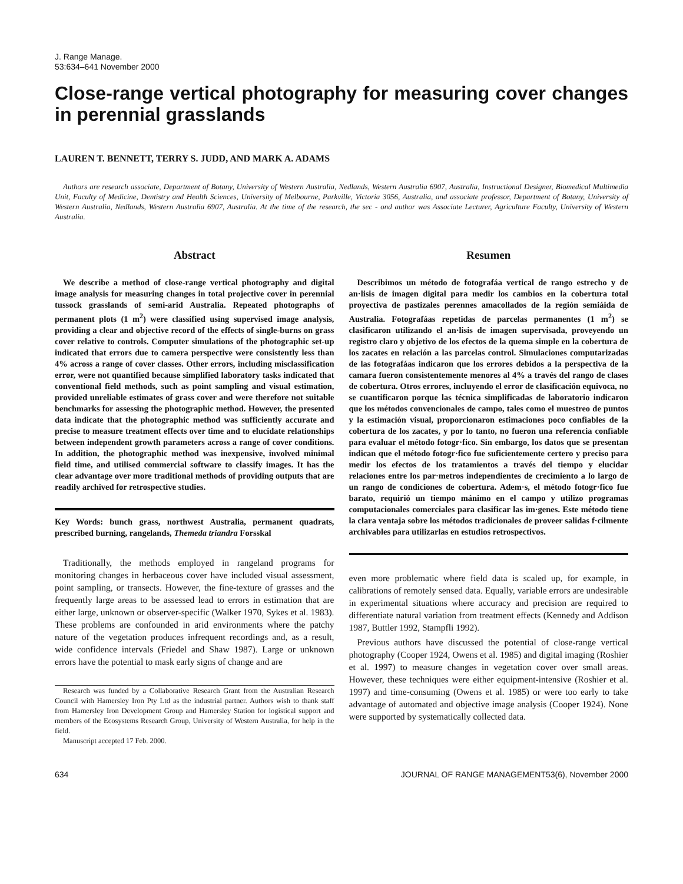J. Range Manage.
53:634–641 November 2000
Close-range vertical photography for measuring cover changes in perennial grasslands
LAUREN T. BENNETT, TERRY S. JUDD, AND MARK A. ADAMS
Authors are research associate, Department of Botany, University of Western Australia, Nedlands, Western Australia 6907, Australia, Instructional Designer, Biomedical Multimedia Unit, Faculty of Medicine, Dentistry and Health Sciences, University of Melbourne, Parkville, Victoria 3056, Australia, and associate professor, Department of Botany, University of Western Australia, Nedlands, Western Australia 6907, Australia. At the time of the research, the sec - ond author was Associate Lecturer, Agriculture Faculty, University of Western Australia.
Abstract
We describe a method of close-range vertical photography and digital image analysis for measuring changes in total projective cover in perennial tussock grasslands of semi-arid Australia. Repeated photographs of permanent plots (1 m<sup>2</sup>) were classified using supervised image analysis, providing a clear and objective record of the effects of single-burns on grass cover relative to controls. Computer simulations of the photographic set-up indicated that errors due to camera perspective were consistently less than 4% across a range of cover classes. Other errors, including misclassification error, were not quantified because simplified laboratory tasks indicated that conventional field methods, such as point sampling and visual estimation, provided unreliable estimates of grass cover and were therefore not suitable benchmarks for assessing the photographic method. However, the presented data indicate that the photographic method was sufficiently accurate and precise to measure treatment effects over time and to elucidate relationships between independent growth parameters across a range of cover conditions. In addition, the photographic method was inexpensive, involved minimal field time, and utilised commercial software to classify images. It has the clear advantage over more traditional methods of providing outputs that are readily archived for retrospective studies.
Key Words: bunch grass, northwest Australia, permanent quadrats, prescribed burning, rangelands, Themeda triandra Forsskal
Traditionally, the methods employed in rangeland programs for monitoring changes in herbaceous cover have included visual assessment, point sampling, or transects. However, the fine-texture of grasses and the frequently large areas to be assessed lead to errors in estimation that are either large, unknown or observer-specific (Walker 1970, Sykes et al. 1983). These problems are confounded in arid environments where the patchy nature of the vegetation produces infrequent recordings and, as a result, wide confidence intervals (Friedel and Shaw 1987). Large or unknown errors have the potential to mask early signs of change and are
Research was funded by a Collaborative Research Grant from the Australian Research Council with Hamersley Iron Pty Ltd as the industrial partner. Authors wish to thank staff from Hamersley Iron Development Group and Hamersley Station for logistical support and members of the Ecosystems Research Group, University of Western Australia, for help in the field.
Manuscript accepted 17 Feb. 2000.
Resumen
Describimos un método de fotografáa vertical de rango estrecho y de an·lisis de imagen digital para medir los cambios en la cobertura total proyectiva de pastizales perennes amacollados de la región semiáida de Australia. Fotografáas repetidas de parcelas permanentes (1 m<sup>2</sup>) se clasificaron utilizando el an·lisis de imagen supervisada, proveyendo un registro claro y objetivo de los efectos de la quema simple en la cobertura de los zacates en relación a las parcelas control. Simulaciones computarizadas de las fotografáas indicaron que los errores debidos a la perspectiva de la camara fueron consistentemente menores al 4% a través del rango de clases de cobertura. Otros errores, incluyendo el error de clasificación equivoca, no se cuantificaron porque las técnica simplificadas de laboratorio indicaron que los métodos convencionales de campo, tales como el muestreo de puntos y la estimación visual, proporcionaron estimaciones poco confiables de la cobertura de los zacates, y por lo tanto, no fueron una referencia confiable para evaluar el método fotogr·fico. Sin embargo, los datos que se presentan indican que el método fotogr·fico fue suficientemente certero y preciso para medir los efectos de los tratamientos a través del tiempo y elucidar relaciones entre los par·metros independientes de crecimiento a lo largo de un rango de condiciones de cobertura. Adem·s, el método fotogr·fico fue barato, requirió un tiempo mánimo en el campo y utilizo programas computacionales comerciales para clasificar las im·genes. Este método tiene la clara ventaja sobre los métodos tradicionales de proveer salidas f·cilmente archivables para utilizarlas en estudios retrospectivos.
even more problematic where field data is scaled up, for example, in calibrations of remotely sensed data. Equally, variable errors are undesirable in experimental situations where accuracy and precision are required to differentiate natural variation from treatment effects (Kennedy and Addison 1987, Buttler 1992, Stampfli 1992).
Previous authors have discussed the potential of close-range vertical photography (Cooper 1924, Owens et al. 1985) and digital imaging (Roshier et al. 1997) to measure changes in vegetation cover over small areas. However, these techniques were either equipment-intensive (Roshier et al. 1997) and time-consuming (Owens et al. 1985) or were too early to take advantage of automated and objective image analysis (Cooper 1924). None were supported by systematically collected data.
634 JOURNAL OF RANGE MANAGEMENT53(6), November 2000